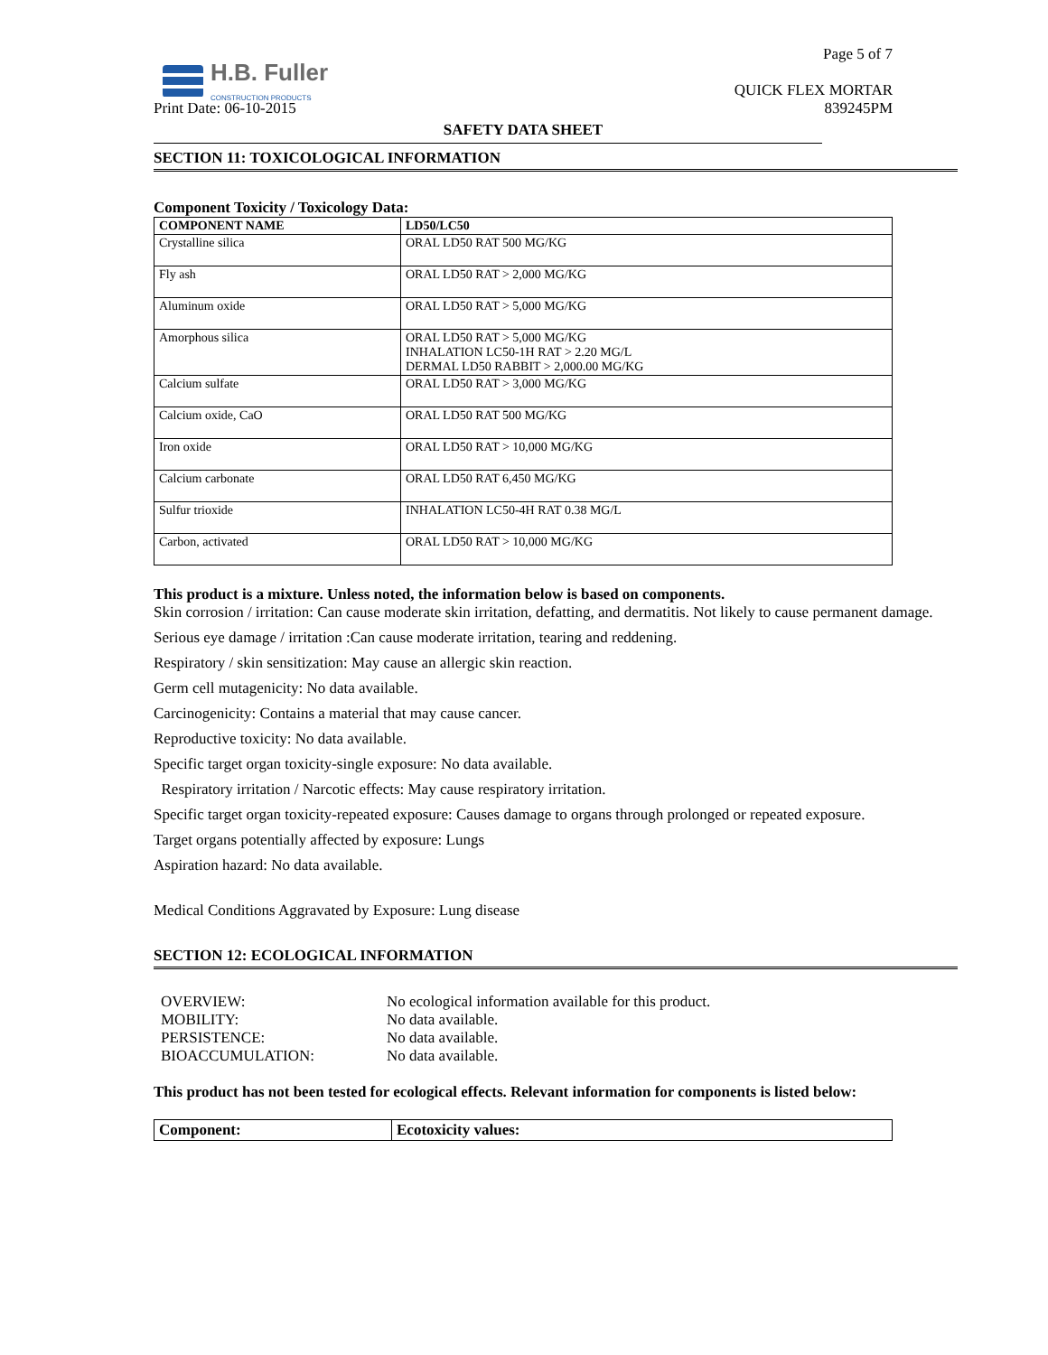H.B. Fuller
CONSTRUCTION PRODUCTS
Page 5 of 7
QUICK FLEX MORTAR
839245PM
Print Date: 06-10-2015
SAFETY DATA SHEET
SECTION 11: TOXICOLOGICAL INFORMATION
Component Toxicity / Toxicology Data:
| COMPONENT NAME | LD50/LC50 |
| --- | --- |
| Crystalline silica | ORAL LD50 RAT 500 MG/KG |
| Fly ash | ORAL LD50 RAT > 2,000 MG/KG |
| Aluminum oxide | ORAL LD50 RAT > 5,000 MG/KG |
| Amorphous silica | ORAL LD50 RAT > 5,000 MG/KG INHALATION LC50-1H RAT > 2.20 MG/L DERMAL LD50 RABBIT > 2,000.00 MG/KG |
| Calcium sulfate | ORAL LD50 RAT > 3,000 MG/KG |
| Calcium oxide, CaO | ORAL LD50 RAT 500 MG/KG |
| Iron oxide | ORAL LD50 RAT > 10,000 MG/KG |
| Calcium carbonate | ORAL LD50 RAT 6,450 MG/KG |
| Sulfur trioxide | INHALATION LC50-4H RAT 0.38 MG/L |
| Carbon, activated | ORAL LD50 RAT > 10,000 MG/KG |
This product is a mixture. Unless noted, the information below is based on components.
Skin corrosion / irritation: Can cause moderate skin irritation, defatting, and dermatitis. Not likely to cause permanent damage.
Serious eye damage / irritation :Can cause moderate irritation, tearing and reddening.
Respiratory / skin sensitization: May cause an allergic skin reaction.
Germ cell mutagenicity: No data available.
Carcinogenicity: Contains a material that may cause cancer.
Reproductive toxicity: No data available.
Specific target organ toxicity-single exposure: No data available.
Respiratory irritation / Narcotic effects: May cause respiratory irritation.
Specific target organ toxicity-repeated exposure: Causes damage to organs through prolonged or repeated exposure.
Target organs potentially affected by exposure: Lungs
Aspiration hazard: No data available.
Medical Conditions Aggravated by Exposure: Lung disease
SECTION 12: ECOLOGICAL INFORMATION
| OVERVIEW: | No ecological information available for this product. |
| MOBILITY: | No data available. |
| PERSISTENCE: | No data available. |
| BIOACCUMULATION: | No data available. |
This product has not been tested for ecological effects. Relevant information for components is listed below:
| Component: | Ecotoxicity values: |
| --- | --- |